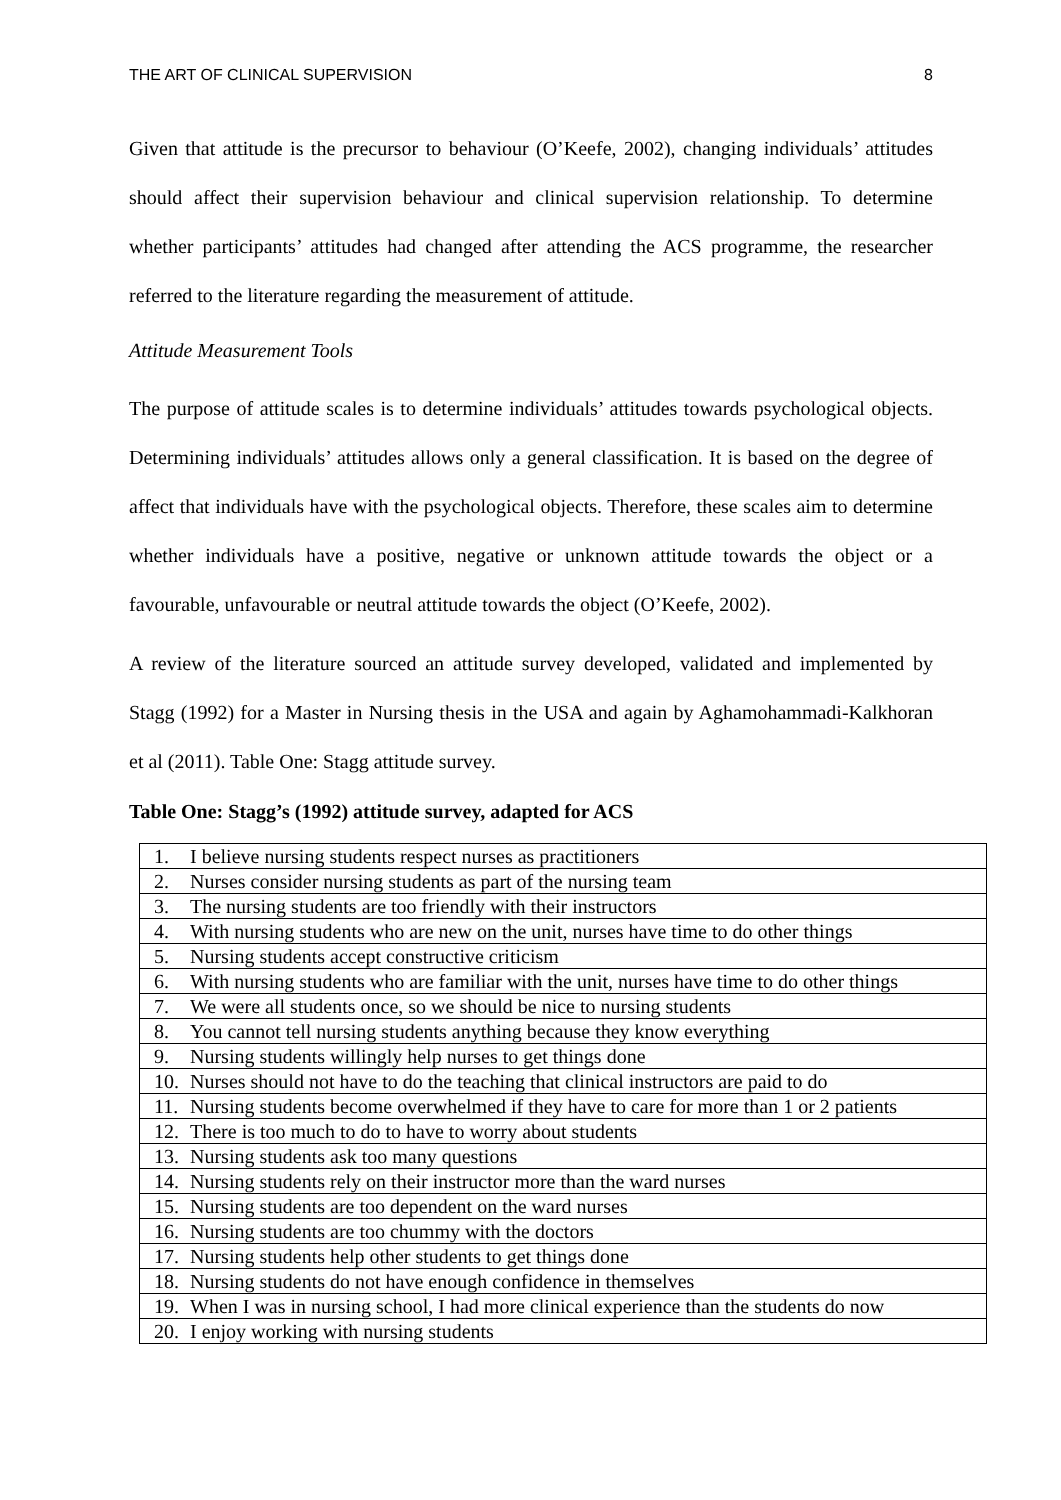THE ART OF CLINICAL SUPERVISION 8
Given that attitude is the precursor to behaviour (O’Keefe, 2002), changing individuals’ attitudes should affect their supervision behaviour and clinical supervision relationship. To determine whether participants’ attitudes had changed after attending the ACS programme, the researcher referred to the literature regarding the measurement of attitude.
Attitude Measurement Tools
The purpose of attitude scales is to determine individuals’ attitudes towards psychological objects. Determining individuals’ attitudes allows only a general classification. It is based on the degree of affect that individuals have with the psychological objects. Therefore, these scales aim to determine whether individuals have a positive, negative or unknown attitude towards the object or a favourable, unfavourable or neutral attitude towards the object (O’Keefe, 2002).
A review of the literature sourced an attitude survey developed, validated and implemented by Stagg (1992) for a Master in Nursing thesis in the USA and again by Aghamohammadi-Kalkhoran et al (2011). Table One: Stagg attitude survey.
Table One: Stagg’s (1992) attitude survey, adapted for ACS
| 1. I believe nursing students respect nurses as practitioners |
| 2. Nurses consider nursing students as part of the nursing team |
| 3. The nursing students are too friendly with their instructors |
| 4. With nursing students who are new on the unit, nurses have time to do other things |
| 5. Nursing students accept constructive criticism |
| 6. With nursing students who are familiar with the unit, nurses have time to do other things |
| 7. We were all students once, so we should be nice to nursing students |
| 8. You cannot tell nursing students anything because they know everything |
| 9. Nursing students willingly help nurses to get things done |
| 10. Nurses should not have to do the teaching that clinical instructors are paid to do |
| 11. Nursing students become overwhelmed if they have to care for more than 1 or 2 patients |
| 12. There is too much to do to have to worry about students |
| 13. Nursing students ask too many questions |
| 14. Nursing students rely on their instructor more than the ward nurses |
| 15. Nursing students are too dependent on the ward nurses |
| 16. Nursing students are too chummy with the doctors |
| 17. Nursing students help other students to get things done |
| 18. Nursing students do not have enough confidence in themselves |
| 19. When I was in nursing school, I had more clinical experience than the students do now |
| 20. I enjoy working with nursing students |